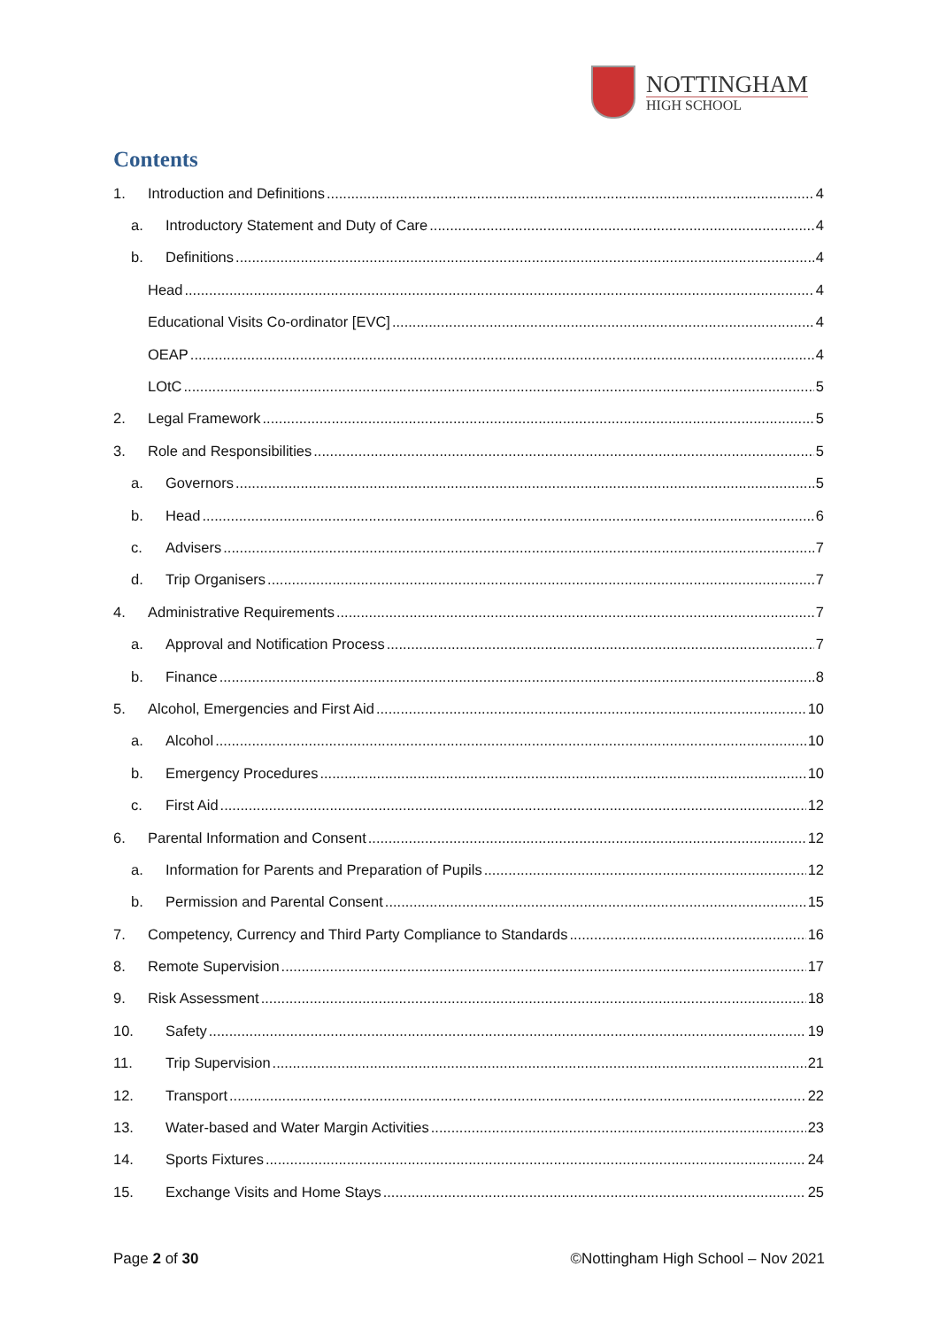NOTTINGHAM
HIGH SCHOOL
Contents
1. Introduction and Definitions 4
a. Introductory Statement and Duty of Care 4
b. Definitions 4
Head 4
Educational Visits Co-ordinator [EVC] 4
OEAP 4
LOtC 5
2. Legal Framework 5
3. Role and Responsibilities 5
a. Governors 5
b. Head 6
c. Advisers 7
d. Trip Organisers 7
4. Administrative Requirements 7
a. Approval and Notification Process 7
b. Finance 8
5. Alcohol, Emergencies and First Aid 10
a. Alcohol 10
b. Emergency Procedures 10
c. First Aid 12
6. Parental Information and Consent 12
a. Information for Parents and Preparation of Pupils 12
b. Permission and Parental Consent 15
7. Competency, Currency and Third Party Compliance to Standards 16
8. Remote Supervision 17
9. Risk Assessment 18
10. Safety 19
11. Trip Supervision 21
12. Transport 22
13. Water-based and Water Margin Activities 23
14. Sports Fixtures 24
15. Exchange Visits and Home Stays 25
Page 2 of 30
©Nottingham High School – Nov 2021